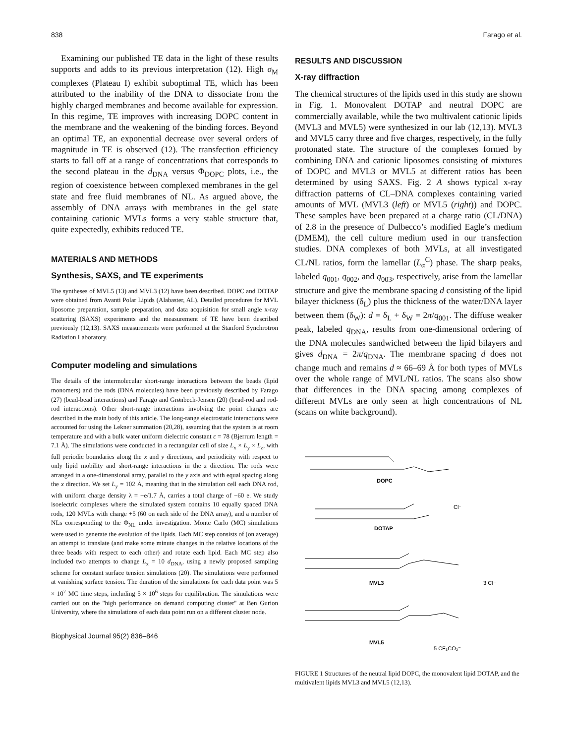838 Farago et al.
Examining our published TE data in the light of these results supports and adds to its previous interpretation (12). High σ<sub>M</sub> complexes (Plateau I) exhibit suboptimal TE, which has been attributed to the inability of the DNA to dissociate from the highly charged membranes and become available for expression. In this regime, TE improves with increasing DOPC content in the membrane and the weakening of the binding forces. Beyond an optimal TE, an exponential decrease over several orders of magnitude in TE is observed (12). The transfection efficiency starts to fall off at a range of concentrations that corresponds to the second plateau in the d<sub>DNA</sub> versus Φ<sub>DOPC</sub> plots, i.e., the region of coexistence between complexed membranes in the gel state and free fluid membranes of NL. As argued above, the assembly of DNA arrays with membranes in the gel state containing cationic MVLs forms a very stable structure that, quite expectedly, exhibits reduced TE.
MATERIALS AND METHODS
Synthesis, SAXS, and TE experiments
The syntheses of MVL5 (13) and MVL3 (12) have been described. DOPC and DOTAP were obtained from Avanti Polar Lipids (Alabaster, AL). Detailed procedures for MVL liposome preparation, sample preparation, and data acquisition for small angle x-ray scattering (SAXS) experiments and the measurement of TE have been described previously (12,13). SAXS measurements were performed at the Stanford Synchrotron Radiation Laboratory.
Computer modeling and simulations
The details of the intermolecular short-range interactions between the beads (lipid monomers) and the rods (DNA molecules) have been previously described by Farago (27) (bead-bead interactions) and Farago and Grønbech-Jensen (20) (bead-rod and rod-rod interactions). Other short-range interactions involving the point charges are described in the main body of this article. The long-range electrostatic interactions were accounted for using the Lekner summation (20,28), assuming that the system is at room temperature and with a bulk water uniform dielectric constant ε = 78 (Bjerrum length = 7.1 Å). The simulations were conducted in a rectangular cell of size L<sub>x</sub> × L<sub>y</sub> × L<sub>z</sub>, with full periodic boundaries along the x and y directions, and periodicity with respect to only lipid mobility and short-range interactions in the z direction. The rods were arranged in a one-dimensional array, parallel to the y axis and with equal spacing along the x direction. We set L<sub>y</sub> = 102 Å, meaning that in the simulation cell each DNA rod, with uniform charge density λ = −e/1.7 Å, carries a total charge of −60 e. We study isoelectric complexes where the simulated system contains 10 equally spaced DNA rods, 120 MVLs with charge +5 (60 on each side of the DNA array), and a number of NLs corresponding to the Φ<sub>NL</sub> under investigation. Monte Carlo (MC) simulations were used to generate the evolution of the lipids. Each MC step consists of (on average) an attempt to translate (and make some minute changes in the relative locations of the three beads with respect to each other) and rotate each lipid. Each MC step also included two attempts to change L<sub>x</sub> = 10 d<sub>DNA</sub>, using a newly proposed sampling scheme for constant surface tension simulations (20). The simulations were performed at vanishing surface tension. The duration of the simulations for each data point was 5 × 10<sup>7</sup> MC time steps, including 5 × 10<sup>6</sup> steps for equilibration. The simulations were carried out on the ''high performance on demand computing cluster'' at Ben Gurion University, where the simulations of each data point run on a different cluster node.
Biophysical Journal 95(2) 836–846
RESULTS AND DISCUSSION
X-ray diffraction
The chemical structures of the lipids used in this study are shown in Fig. 1. Monovalent DOTAP and neutral DOPC are commercially available, while the two multivalent cationic lipids (MVL3 and MVL5) were synthesized in our lab (12,13). MVL3 and MVL5 carry three and five charges, respectively, in the fully protonated state. The structure of the complexes formed by combining DNA and cationic liposomes consisting of mixtures of DOPC and MVL3 or MVL5 at different ratios has been determined by using SAXS. Fig. 2 A shows typical x-ray diffraction patterns of CL–DNA complexes containing varied amounts of MVL (MVL3 (left) or MVL5 (right)) and DOPC. These samples have been prepared at a charge ratio (CL/DNA) of 2.8 in the presence of Dulbecco’s modified Eagle’s medium (DMEM), the cell culture medium used in our transfection studies. DNA complexes of both MVLs, at all investigated CL/NL ratios, form the lamellar (L<sub>α</sub><sup>C</sup>) phase. The sharp peaks, labeled q<sub>001</sub>, q<sub>002</sub>, and q<sub>003</sub>, respectively, arise from the lamellar structure and give the membrane spacing d consisting of the lipid bilayer thickness (δ<sub>L</sub>) plus the thickness of the water/DNA layer between them (δ<sub>W</sub>): d = δ<sub>L</sub> + δ<sub>W</sub> = 2π/q<sub>001</sub>. The diffuse weaker peak, labeled q<sub>DNA</sub>, results from one-dimensional ordering of the DNA molecules sandwiched between the lipid bilayers and gives d<sub>DNA</sub> = 2π/q<sub>DNA</sub>. The membrane spacing d does not change much and remains d ≈ 66–69 Å for both types of MVLs over the whole range of MVL/NL ratios. The scans also show that differences in the DNA spacing among complexes of different MVLs are only seen at high concentrations of NL (scans on white background).
DOPC
DOTAP
MVL3
MVL5
Cl⁻
3 Cl⁻
5 CF₃CO₂⁻
FIGURE 1 Structures of the neutral lipid DOPC, the monovalent lipid DOTAP, and the multivalent lipids MVL3 and MVL5 (12,13).